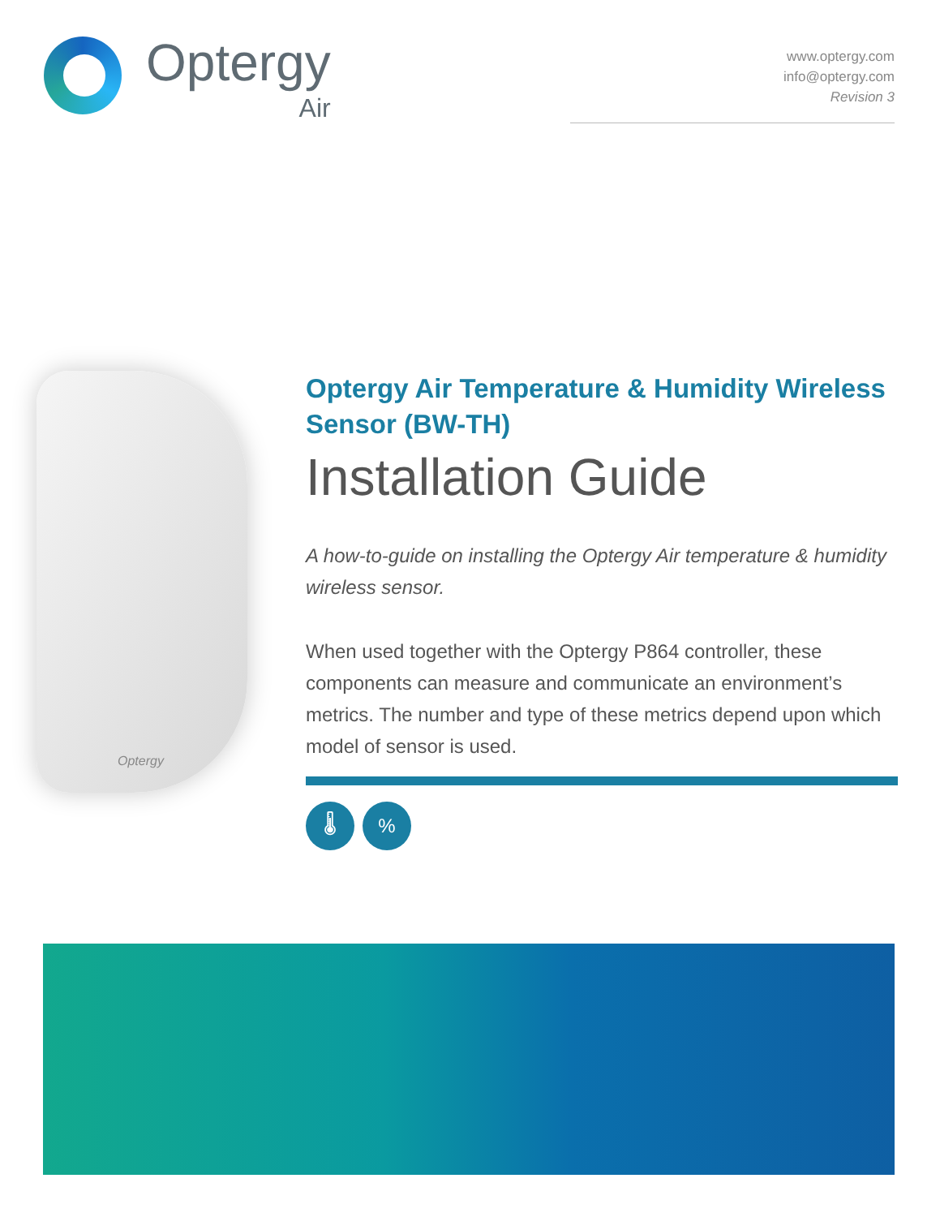Optergy
Air
www.optergy.com
info@optergy.com
Revision 3
Optergy
Optergy Air Temperature & Humidity Wireless Sensor (BW-TH)
Installation Guide
A how-to-guide on installing the Optergy Air temperature & humidity wireless sensor.
When used together with the Optergy P864 controller, these components can measure and communicate an environment’s metrics. The number and type of these metrics depend upon which model of sensor is used.
🌡 %